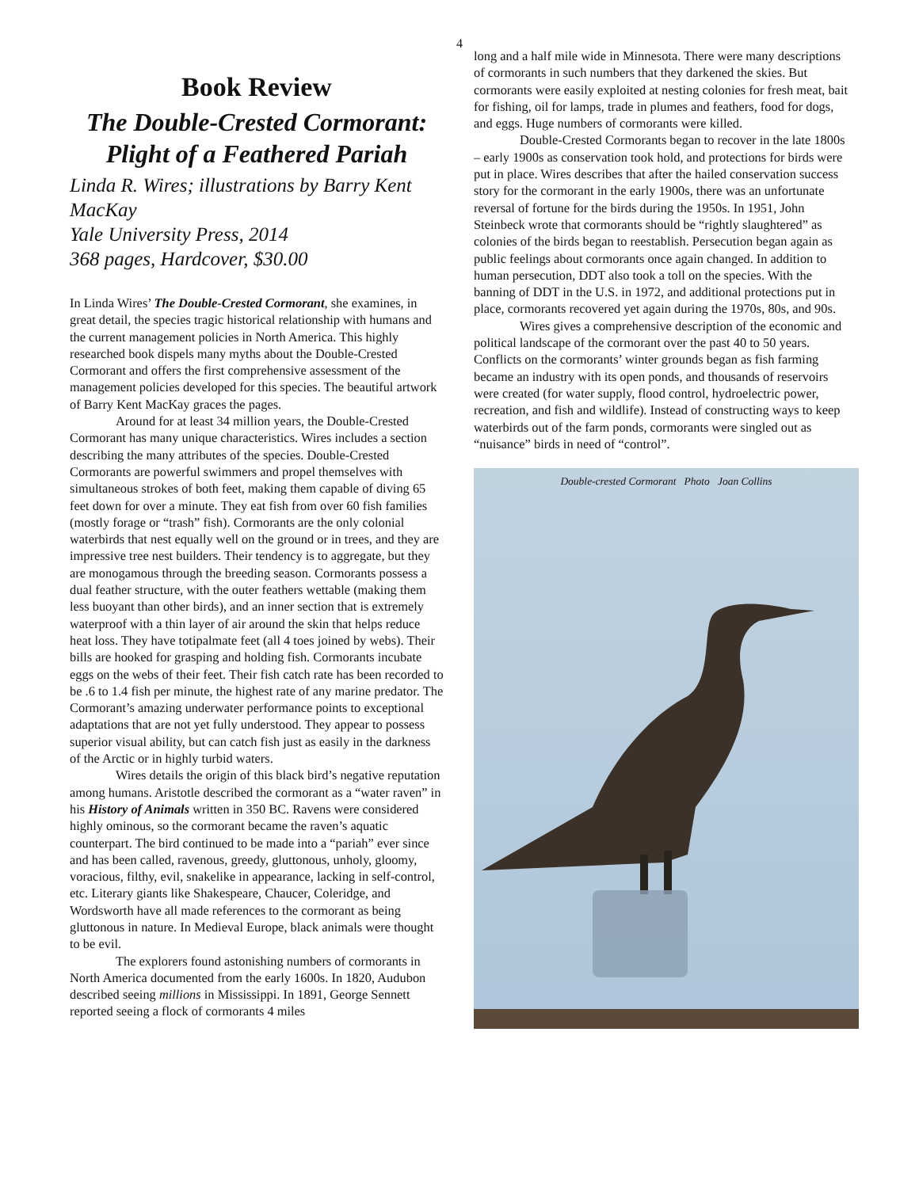4
Book Review
The Double-Crested Cormorant: Plight of a Feathered Pariah
Linda R. Wires; illustrations by Barry Kent MacKay
Yale University Press, 2014
368 pages, Hardcover, $30.00
In Linda Wires’ The Double-Crested Cormorant, she examines, in great detail, the species tragic historical relationship with humans and the current management policies in North America. This highly researched book dispels many myths about the Double-Crested Cormorant and offers the first comprehensive assessment of the management policies developed for this species. The beautiful artwork of Barry Kent MacKay graces the pages.
Around for at least 34 million years, the Double-Crested Cormorant has many unique characteristics. Wires includes a section describing the many attributes of the species. Double-Crested Cormorants are powerful swimmers and propel themselves with simultaneous strokes of both feet, making them capable of diving 65 feet down for over a minute. They eat fish from over 60 fish families (mostly forage or “trash” fish). Cormorants are the only colonial waterbirds that nest equally well on the ground or in trees, and they are impressive tree nest builders. Their tendency is to aggregate, but they are monogamous through the breeding season. Cormorants possess a dual feather structure, with the outer feathers wettable (making them less buoyant than other birds), and an inner section that is extremely waterproof with a thin layer of air around the skin that helps reduce heat loss. They have totipalmate feet (all 4 toes joined by webs). Their bills are hooked for grasping and holding fish. Cormorants incubate eggs on the webs of their feet. Their fish catch rate has been recorded to be .6 to 1.4 fish per minute, the highest rate of any marine predator. The Cormorant’s amazing underwater performance points to exceptional adaptations that are not yet fully understood. They appear to possess superior visual ability, but can catch fish just as easily in the darkness of the Arctic or in highly turbid waters.
Wires details the origin of this black bird’s negative reputation among humans. Aristotle described the cormorant as a “water raven” in his History of Animals written in 350 BC. Ravens were considered highly ominous, so the cormorant became the raven’s aquatic counterpart. The bird continued to be made into a “pariah” ever since and has been called, ravenous, greedy, gluttonous, unholy, gloomy, voracious, filthy, evil, snakelike in appearance, lacking in self-control, etc. Literary giants like Shakespeare, Chaucer, Coleridge, and Wordsworth have all made references to the cormorant as being gluttonous in nature. In Medieval Europe, black animals were thought to be evil.
The explorers found astonishing numbers of cormorants in North America documented from the early 1600s. In 1820, Audubon described seeing millions in Mississippi. In 1891, George Sennett reported seeing a flock of cormorants 4 miles
long and a half mile wide in Minnesota. There were many descriptions of cormorants in such numbers that they darkened the skies. But cormorants were easily exploited at nesting colonies for fresh meat, bait for fishing, oil for lamps, trade in plumes and feathers, food for dogs, and eggs. Huge numbers of cormorants were killed.
Double-Crested Cormorants began to recover in the late 1800s – early 1900s as conservation took hold, and protections for birds were put in place. Wires describes that after the hailed conservation success story for the cormorant in the early 1900s, there was an unfortunate reversal of fortune for the birds during the 1950s. In 1951, John Steinbeck wrote that cormorants should be “rightly slaughtered” as colonies of the birds began to reestablish. Persecution began again as public feelings about cormorants once again changed. In addition to human persecution, DDT also took a toll on the species. With the banning of DDT in the U.S. in 1972, and additional protections put in place, cormorants recovered yet again during the 1970s, 80s, and 90s.
Wires gives a comprehensive description of the economic and political landscape of the cormorant over the past 40 to 50 years. Conflicts on the cormorants’ winter grounds began as fish farming became an industry with its open ponds, and thousands of reservoirs were created (for water supply, flood control, hydroelectric power, recreation, and fish and wildlife). Instead of constructing ways to keep waterbirds out of the farm ponds, cormorants were singled out as “nuisance” birds in need of “control”.
Double-crested Cormorant Photo Joan Collins